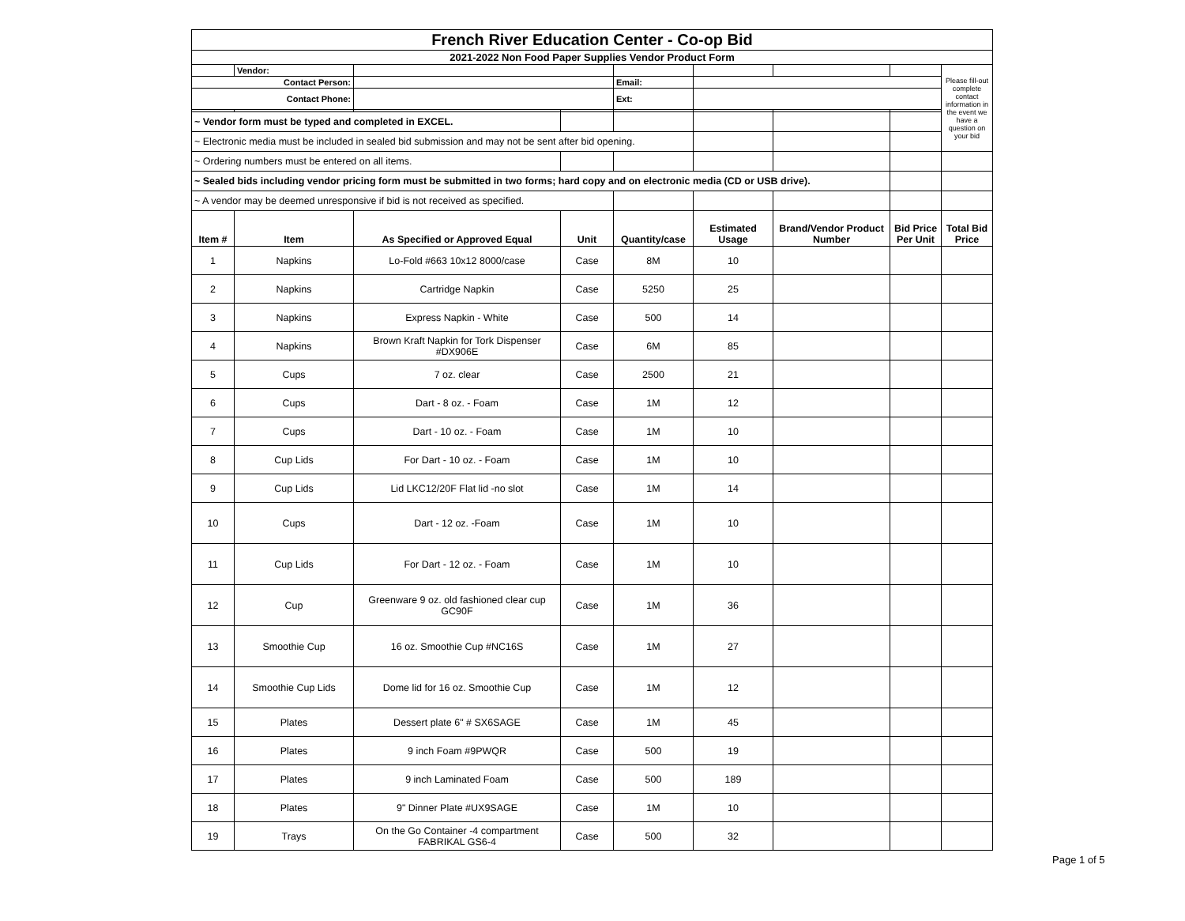| French River Education Center - Co-op Bid | | | | | | | | |
| 2021-2022 Non Food Paper Supplies Vendor Product Form | | | | | | | | |
| | Vendor: | | | | | | | Please fill-out complete contact information in the event we have a question on your bid |
| Contact Person: | | | | Email: | | | | |
| Contact Phone: | | | | Ext: | | | | |
| ~ Vendor form must be typed and completed in EXCEL. | | | | | | | | |
| ~ Electronic media must be included in sealed bid submission and may not be sent after bid opening. | | | | | | | | |
| ~ Ordering numbers must be entered on all items. | | | | | | | | |
| ~ Sealed bids including vendor pricing form must be submitted in two forms; hard copy and on electronic media (CD or USB drive). | | | | | | | | |
| ~ A vendor may be deemed unresponsive if bid is not received as specified. | | | | | | | | |
| Item # | Item | As Specified or Approved Equal | Unit | Quantity/case | Estimated Usage | Brand/Vendor Product Number | Bid Price Per Unit | Total Bid Price |
| 1 | Napkins | Lo-Fold #663 10x12 8000/case | Case | 8M | 10 | | | |
| 2 | Napkins | Cartridge Napkin | Case | 5250 | 25 | | | |
| 3 | Napkins | Express Napkin - White | Case | 500 | 14 | | | |
| 4 | Napkins | Brown Kraft Napkin for Tork Dispenser #DX906E | Case | 6M | 85 | | | |
| 5 | Cups | 7 oz. clear | Case | 2500 | 21 | | | |
| 6 | Cups | Dart - 8 oz. - Foam | Case | 1M | 12 | | | |
| 7 | Cups | Dart - 10 oz. - Foam | Case | 1M | 10 | | | |
| 8 | Cup Lids | For Dart - 10 oz. - Foam | Case | 1M | 10 | | | |
| 9 | Cup Lids | Lid LKC12/20F Flat lid -no slot | Case | 1M | 14 | | | |
| 10 | Cups | Dart - 12 oz. -Foam | Case | 1M | 10 | | | |
| 11 | Cup Lids | For Dart - 12 oz. - Foam | Case | 1M | 10 | | | |
| 12 | Cup | Greenware 9 oz. old fashioned clear cup GC90F | Case | 1M | 36 | | | |
| 13 | Smoothie Cup | 16 oz. Smoothie Cup #NC16S | Case | 1M | 27 | | | |
| 14 | Smoothie Cup Lids | Dome lid for 16 oz. Smoothie Cup | Case | 1M | 12 | | | |
| 15 | Plates | Dessert plate 6" # SX6SAGE | Case | 1M | 45 | | | |
| 16 | Plates | 9 inch Foam #9PWQR | Case | 500 | 19 | | | |
| 17 | Plates | 9 inch Laminated Foam | Case | 500 | 189 | | | |
| 18 | Plates | 9" Dinner Plate #UX9SAGE | Case | 1M | 10 | | | |
| 19 | Trays | On the Go Container -4 compartment FABRIKAL GS6-4 | Case | 500 | 32 | | | |
Page 1 of 5